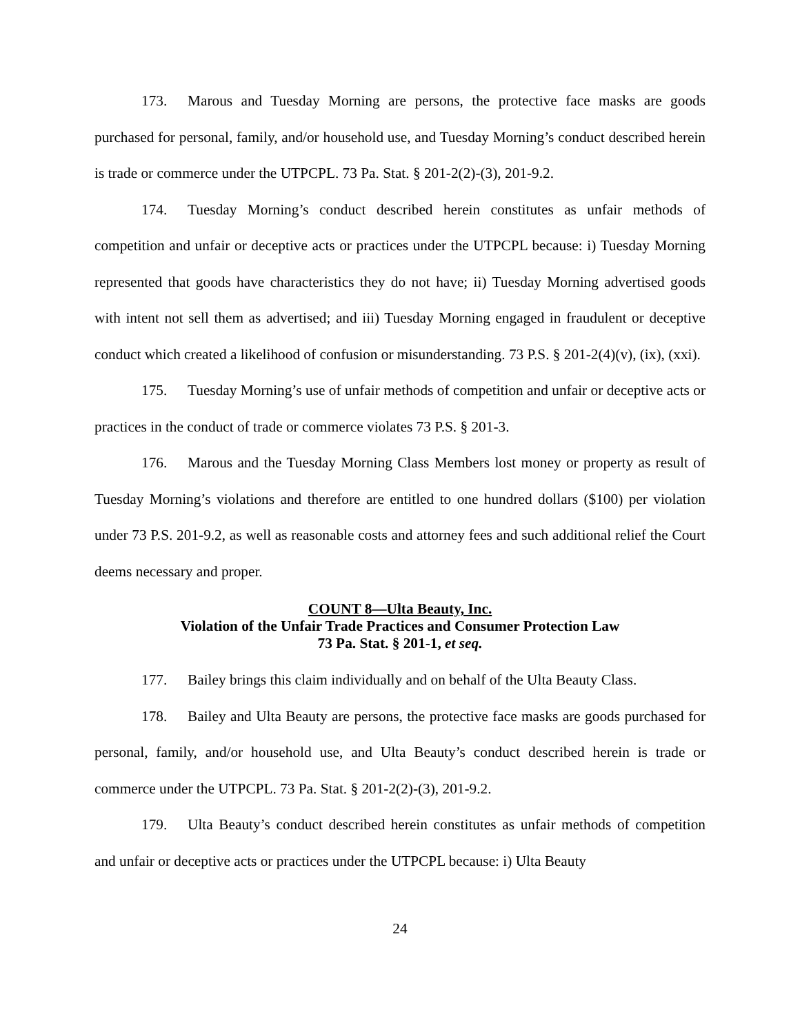173. Marous and Tuesday Morning are persons, the protective face masks are goods purchased for personal, family, and/or household use, and Tuesday Morning’s conduct described herein is trade or commerce under the UTPCPL. 73 Pa. Stat. § 201-2(2)-(3), 201-9.2.
174. Tuesday Morning’s conduct described herein constitutes as unfair methods of competition and unfair or deceptive acts or practices under the UTPCPL because: i) Tuesday Morning represented that goods have characteristics they do not have; ii) Tuesday Morning advertised goods with intent not sell them as advertised; and iii) Tuesday Morning engaged in fraudulent or deceptive conduct which created a likelihood of confusion or misunderstanding. 73 P.S. § 201-2(4)(v), (ix), (xxi).
175. Tuesday Morning’s use of unfair methods of competition and unfair or deceptive acts or practices in the conduct of trade or commerce violates 73 P.S. § 201-3.
176. Marous and the Tuesday Morning Class Members lost money or property as result of Tuesday Morning’s violations and therefore are entitled to one hundred dollars ($100) per violation under 73 P.S. 201-9.2, as well as reasonable costs and attorney fees and such additional relief the Court deems necessary and proper.
COUNT 8—Ulta Beauty, Inc.
Violation of the Unfair Trade Practices and Consumer Protection Law
73 Pa. Stat. § 201-1, et seq.
177. Bailey brings this claim individually and on behalf of the Ulta Beauty Class.
178. Bailey and Ulta Beauty are persons, the protective face masks are goods purchased for personal, family, and/or household use, and Ulta Beauty’s conduct described herein is trade or commerce under the UTPCPL. 73 Pa. Stat. § 201-2(2)-(3), 201-9.2.
179. Ulta Beauty’s conduct described herein constitutes as unfair methods of competition and unfair or deceptive acts or practices under the UTPCPL because: i) Ulta Beauty
24